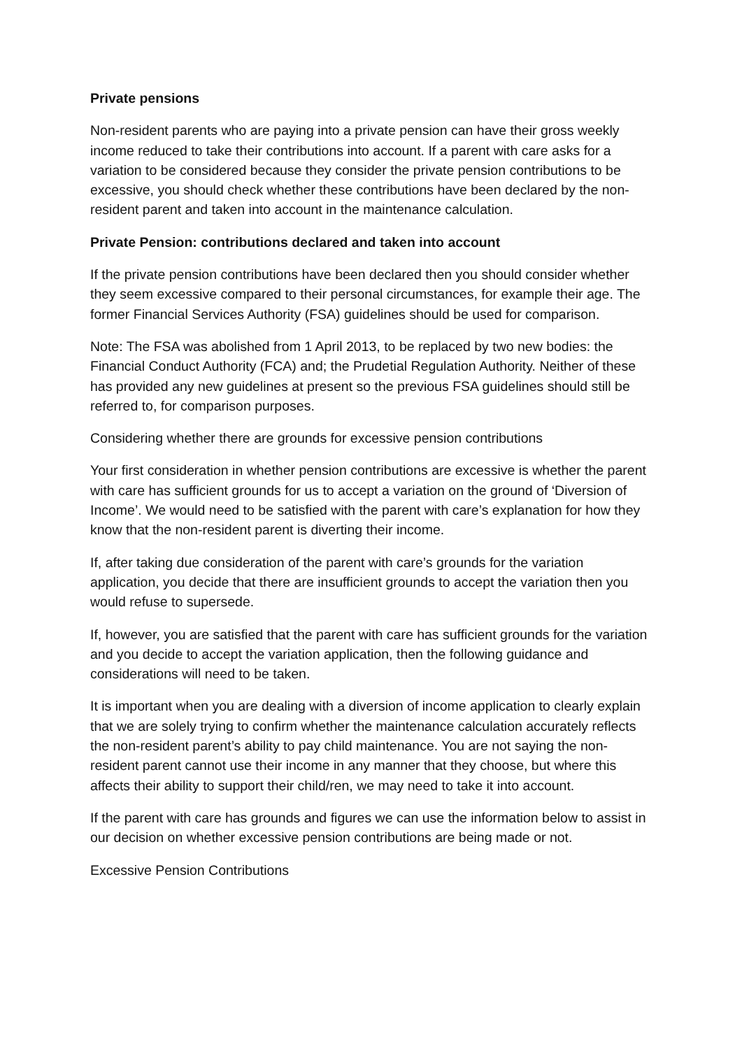Private pensions
Non-resident parents who are paying into a private pension can have their gross weekly income reduced to take their contributions into account. If a parent with care asks for a variation to be considered because they consider the private pension contributions to be excessive, you should check whether these contributions have been declared by the non-resident parent and taken into account in the maintenance calculation.
Private Pension: contributions declared and taken into account
If the private pension contributions have been declared then you should consider whether they seem excessive compared to their personal circumstances, for example their age. The former Financial Services Authority (FSA) guidelines should be used for comparison.
Note: The FSA was abolished from 1 April 2013, to be replaced by two new bodies: the Financial Conduct Authority (FCA) and; the Prudetial Regulation Authority. Neither of these has provided any new guidelines at present so the previous FSA guidelines should still be referred to, for comparison purposes.
Considering whether there are grounds for excessive pension contributions
Your first consideration in whether pension contributions are excessive is whether the parent with care has sufficient grounds for us to accept a variation on the ground of ‘Diversion of Income’. We would need to be satisfied with the parent with care’s explanation for how they know that the non-resident parent is diverting their income.
If, after taking due consideration of the parent with care’s grounds for the variation application, you decide that there are insufficient grounds to accept the variation then you would refuse to supersede.
If, however, you are satisfied that the parent with care has sufficient grounds for the variation and you decide to accept the variation application, then the following guidance and considerations will need to be taken.
It is important when you are dealing with a diversion of income application to clearly explain that we are solely trying to confirm whether the maintenance calculation accurately reflects the non-resident parent’s ability to pay child maintenance. You are not saying the non-resident parent cannot use their income in any manner that they choose, but where this affects their ability to support their child/ren, we may need to take it into account.
If the parent with care has grounds and figures we can use the information below to assist in our decision on whether excessive pension contributions are being made or not.
Excessive Pension Contributions